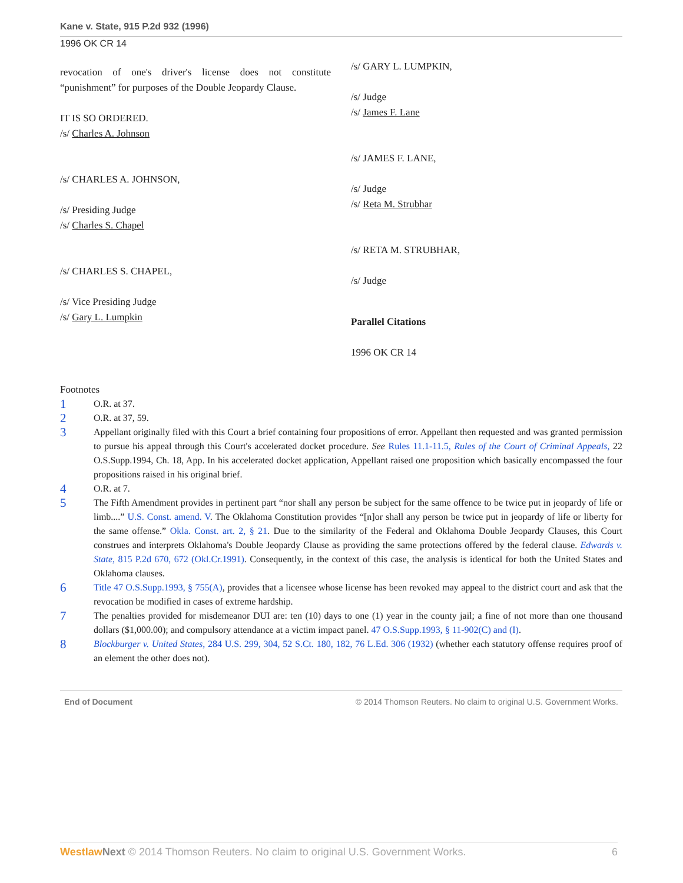Kane v. State, 915 P.2d 932 (1996)
1996 OK CR 14
revocation of one's driver's license does not constitute “punishment” for purposes of the Double Jeopardy Clause.
IT IS SO ORDERED.
/s/ Charles A. Johnson
/s/ CHARLES A. JOHNSON,
/s/ Presiding Judge
/s/ Charles S. Chapel
/s/ CHARLES S. CHAPEL,
/s/ Vice Presiding Judge
/s/ Gary L. Lumpkin
/s/ GARY L. LUMPKIN,
/s/ Judge
/s/ James F. Lane
/s/ JAMES F. LANE,
/s/ Judge
/s/ Reta M. Strubhar
/s/ RETA M. STRUBHAR,
/s/ Judge
Parallel Citations
1996 OK CR 14
Footnotes
1 O.R. at 37.
2 O.R. at 37, 59.
3 Appellant originally filed with this Court a brief containing four propositions of error. Appellant then requested and was granted permission to pursue his appeal through this Court's accelerated docket procedure. See Rules 11.1-11.5, Rules of the Court of Criminal Appeals, 22 O.S.Supp.1994, Ch. 18, App. In his accelerated docket application, Appellant raised one proposition which basically encompassed the four propositions raised in his original brief.
4 O.R. at 7.
5 The Fifth Amendment provides in pertinent part “nor shall any person be subject for the same offence to be twice put in jeopardy of life or limb....” U.S. Const. amend. V. The Oklahoma Constitution provides “[n]or shall any person be twice put in jeopardy of life or liberty for the same offense.” Okla. Const. art. 2, § 21. Due to the similarity of the Federal and Oklahoma Double Jeopardy Clauses, this Court construes and interprets Oklahoma's Double Jeopardy Clause as providing the same protections offered by the federal clause. Edwards v. State, 815 P.2d 670, 672 (Okl.Cr.1991). Consequently, in the context of this case, the analysis is identical for both the United States and Oklahoma clauses.
6 Title 47 O.S.Supp.1993, § 755(A), provides that a licensee whose license has been revoked may appeal to the district court and ask that the revocation be modified in cases of extreme hardship.
7 The penalties provided for misdemeanor DUI are: ten (10) days to one (1) year in the county jail; a fine of not more than one thousand dollars ($1,000.00); and compulsory attendance at a victim impact panel. 47 O.S.Supp.1993, § 11-902(C) and (I).
8 Blockburger v. United States, 284 U.S. 299, 304, 52 S.Ct. 180, 182, 76 L.Ed. 306 (1932) (whether each statutory offense requires proof of an element the other does not).
End of Document © 2014 Thomson Reuters. No claim to original U.S. Government Works.
Westlaw Next © 2014 Thomson Reuters. No claim to original U.S. Government Works. 6